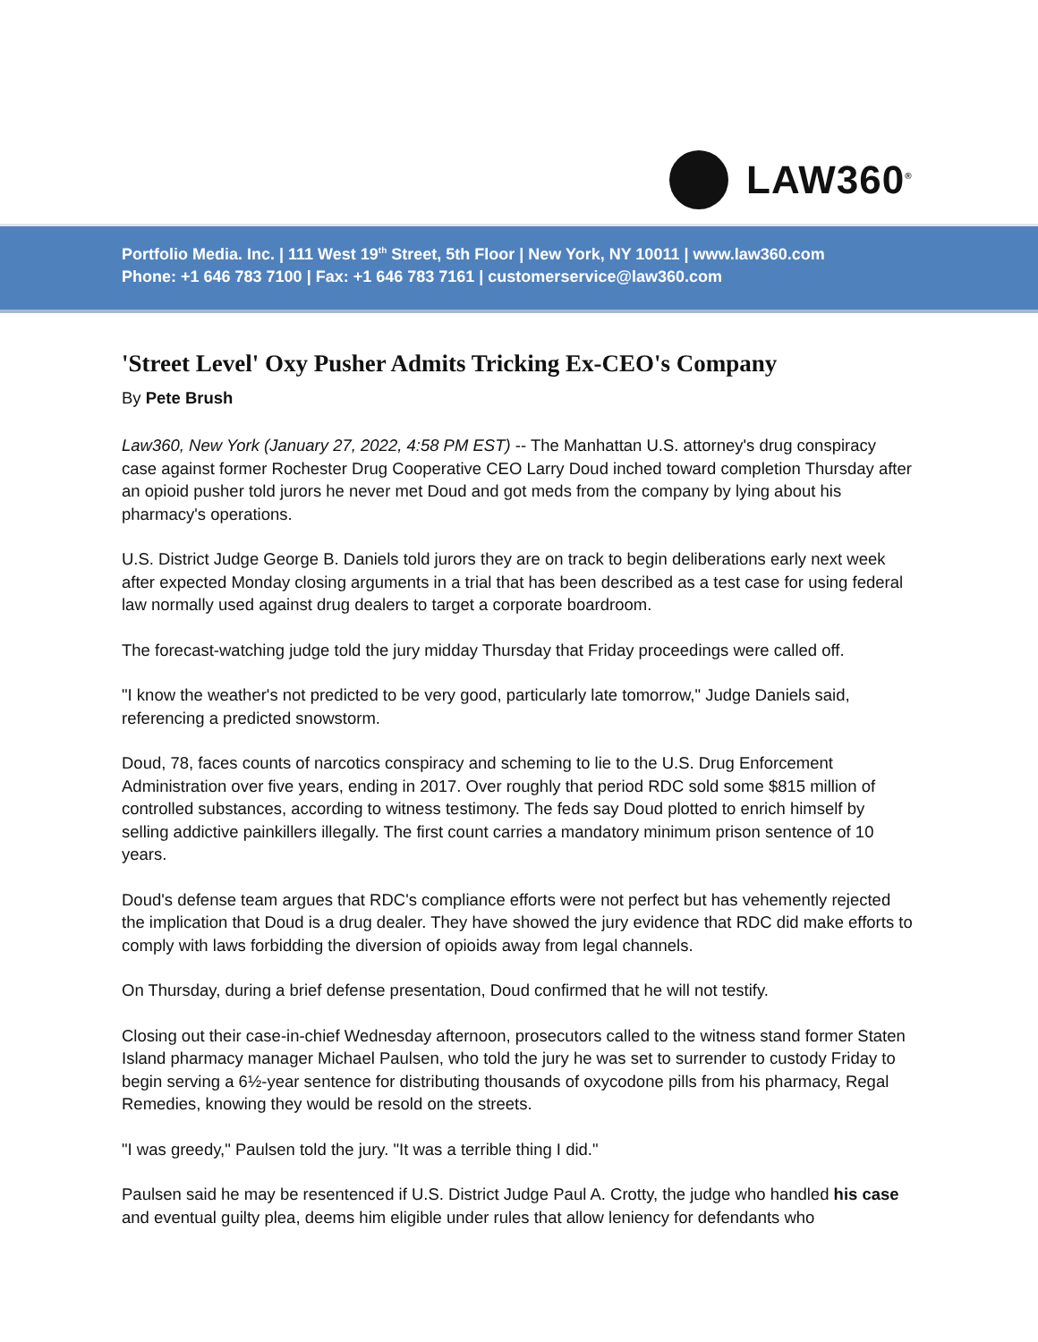LAW360<sup>®</sup>
Portfolio Media. Inc. | 111 West 19<sup>th</sup> Street, 5th Floor | New York, NY 10011 | www.law360.com
Phone: +1 646 783 7100 | Fax: +1 646 783 7161 | customerservice@law360.com
'Street Level' Oxy Pusher Admits Tricking Ex-CEO's Company
By Pete Brush
Law360, New York (January 27, 2022, 4:58 PM EST) -- The Manhattan U.S. attorney's drug conspiracy case against former Rochester Drug Cooperative CEO Larry Doud inched toward completion Thursday after an opioid pusher told jurors he never met Doud and got meds from the company by lying about his pharmacy's operations.
U.S. District Judge George B. Daniels told jurors they are on track to begin deliberations early next week after expected Monday closing arguments in a trial that has been described as a test case for using federal law normally used against drug dealers to target a corporate boardroom.
The forecast-watching judge told the jury midday Thursday that Friday proceedings were called off.
"I know the weather's not predicted to be very good, particularly late tomorrow," Judge Daniels said, referencing a predicted snowstorm.
Doud, 78, faces counts of narcotics conspiracy and scheming to lie to the U.S. Drug Enforcement Administration over five years, ending in 2017. Over roughly that period RDC sold some $815 million of controlled substances, according to witness testimony. The feds say Doud plotted to enrich himself by selling addictive painkillers illegally. The first count carries a mandatory minimum prison sentence of 10 years.
Doud's defense team argues that RDC's compliance efforts were not perfect but has vehemently rejected the implication that Doud is a drug dealer. They have showed the jury evidence that RDC did make efforts to comply with laws forbidding the diversion of opioids away from legal channels.
On Thursday, during a brief defense presentation, Doud confirmed that he will not testify.
Closing out their case-in-chief Wednesday afternoon, prosecutors called to the witness stand former Staten Island pharmacy manager Michael Paulsen, who told the jury he was set to surrender to custody Friday to begin serving a 6½-year sentence for distributing thousands of oxycodone pills from his pharmacy, Regal Remedies, knowing they would be resold on the streets.
"I was greedy," Paulsen told the jury. "It was a terrible thing I did."
Paulsen said he may be resentenced if U.S. District Judge Paul A. Crotty, the judge who handled his case and eventual guilty plea, deems him eligible under rules that allow leniency for defendants who